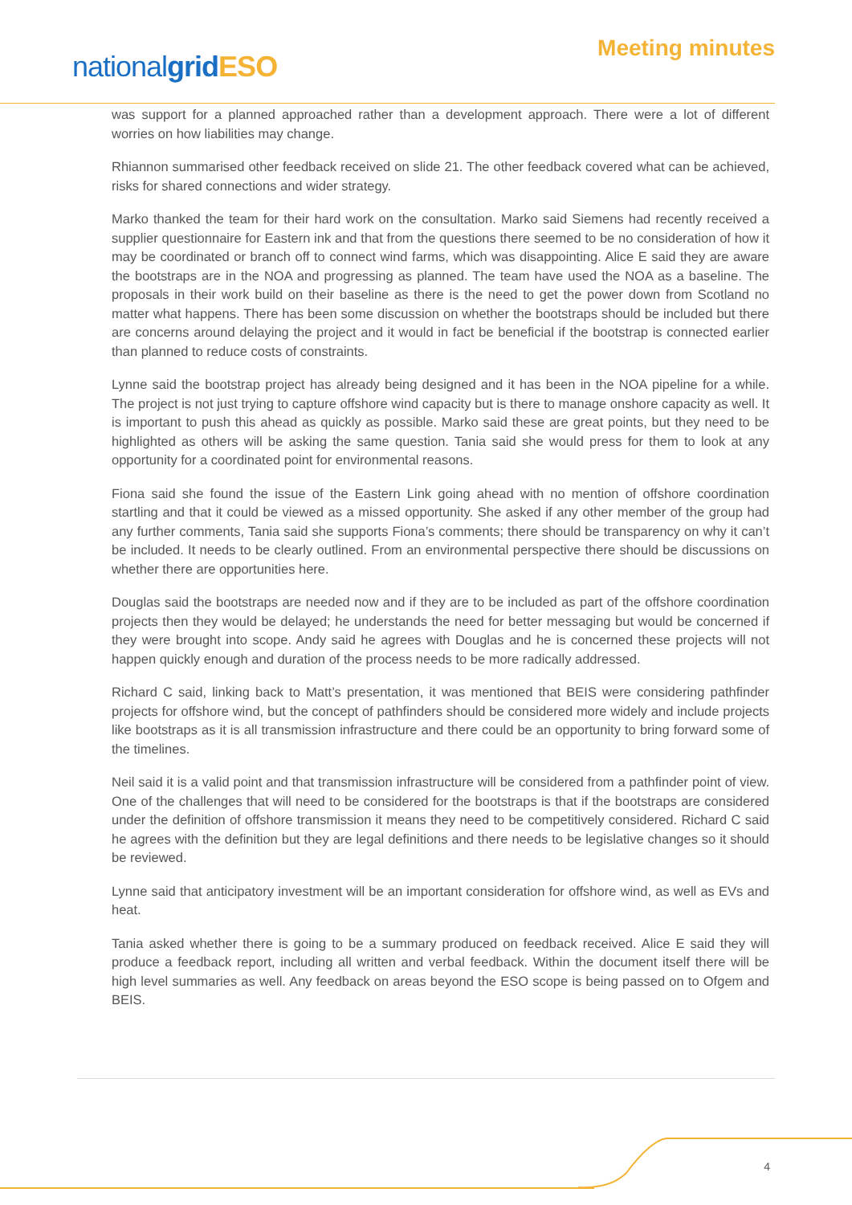nationalgrid ESO
Meeting minutes
was support for a planned approached rather than a development approach. There were a lot of different worries on how liabilities may change.
Rhiannon summarised other feedback received on slide 21. The other feedback covered what can be achieved, risks for shared connections and wider strategy.
Marko thanked the team for their hard work on the consultation. Marko said Siemens had recently received a supplier questionnaire for Eastern ink and that from the questions there seemed to be no consideration of how it may be coordinated or branch off to connect wind farms, which was disappointing. Alice E said they are aware the bootstraps are in the NOA and progressing as planned. The team have used the NOA as a baseline. The proposals in their work build on their baseline as there is the need to get the power down from Scotland no matter what happens. There has been some discussion on whether the bootstraps should be included but there are concerns around delaying the project and it would in fact be beneficial if the bootstrap is connected earlier than planned to reduce costs of constraints.
Lynne said the bootstrap project has already being designed and it has been in the NOA pipeline for a while. The project is not just trying to capture offshore wind capacity but is there to manage onshore capacity as well. It is important to push this ahead as quickly as possible. Marko said these are great points, but they need to be highlighted as others will be asking the same question. Tania said she would press for them to look at any opportunity for a coordinated point for environmental reasons.
Fiona said she found the issue of the Eastern Link going ahead with no mention of offshore coordination startling and that it could be viewed as a missed opportunity. She asked if any other member of the group had any further comments, Tania said she supports Fiona’s comments; there should be transparency on why it can’t be included. It needs to be clearly outlined. From an environmental perspective there should be discussions on whether there are opportunities here.
Douglas said the bootstraps are needed now and if they are to be included as part of the offshore coordination projects then they would be delayed; he understands the need for better messaging but would be concerned if they were brought into scope. Andy said he agrees with Douglas and he is concerned these projects will not happen quickly enough and duration of the process needs to be more radically addressed.
Richard C said, linking back to Matt’s presentation, it was mentioned that BEIS were considering pathfinder projects for offshore wind, but the concept of pathfinders should be considered more widely and include projects like bootstraps as it is all transmission infrastructure and there could be an opportunity to bring forward some of the timelines.
Neil said it is a valid point and that transmission infrastructure will be considered from a pathfinder point of view. One of the challenges that will need to be considered for the bootstraps is that if the bootstraps are considered under the definition of offshore transmission it means they need to be competitively considered. Richard C said he agrees with the definition but they are legal definitions and there needs to be legislative changes so it should be reviewed.
Lynne said that anticipatory investment will be an important consideration for offshore wind, as well as EVs and heat.
Tania asked whether there is going to be a summary produced on feedback received. Alice E said they will produce a feedback report, including all written and verbal feedback. Within the document itself there will be high level summaries as well. Any feedback on areas beyond the ESO scope is being passed on to Ofgem and BEIS.
4